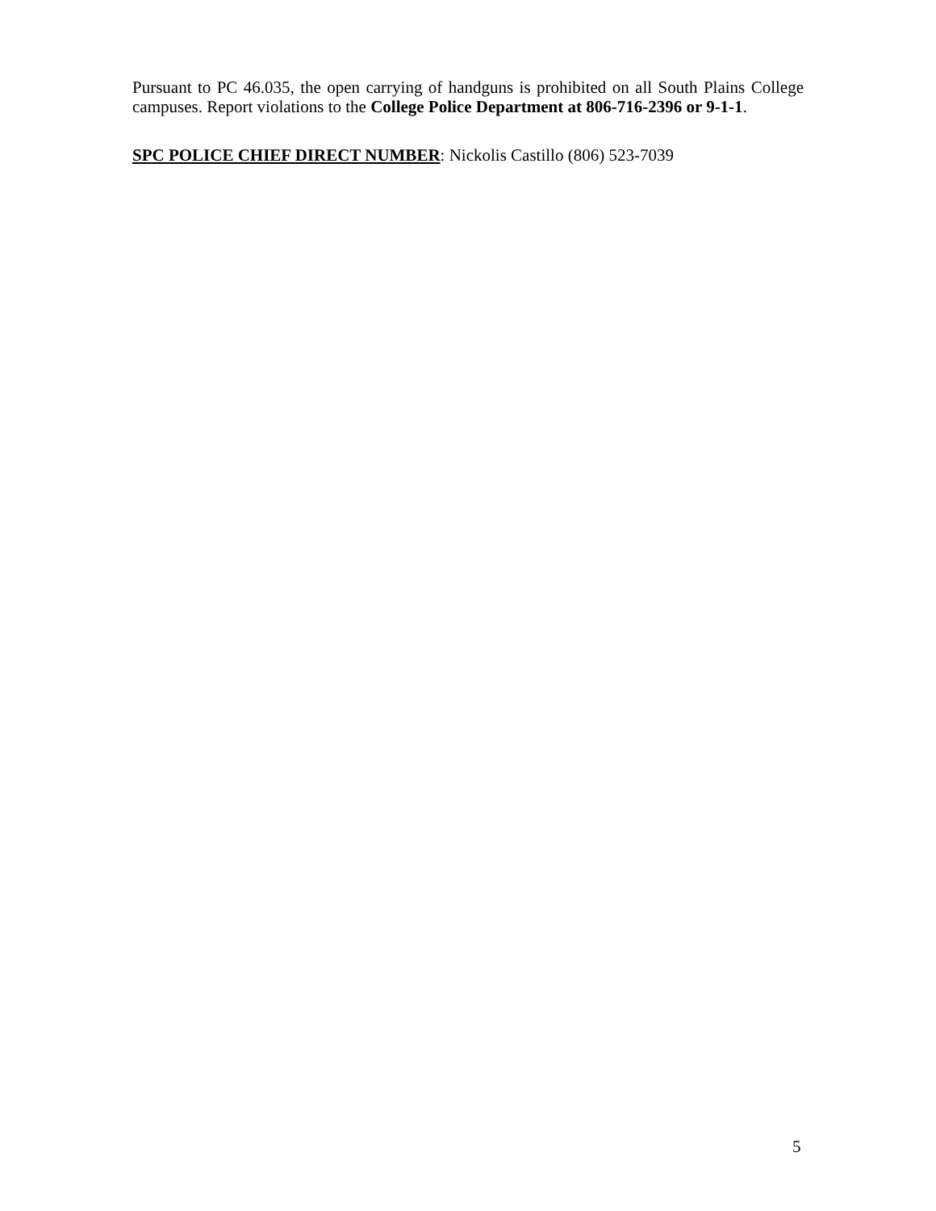Pursuant to PC 46.035, the open carrying of handguns is prohibited on all South Plains College campuses. Report violations to the College Police Department at 806-716-2396 or 9-1-1.
SPC POLICE CHIEF DIRECT NUMBER: Nickolis Castillo (806) 523-7039
5